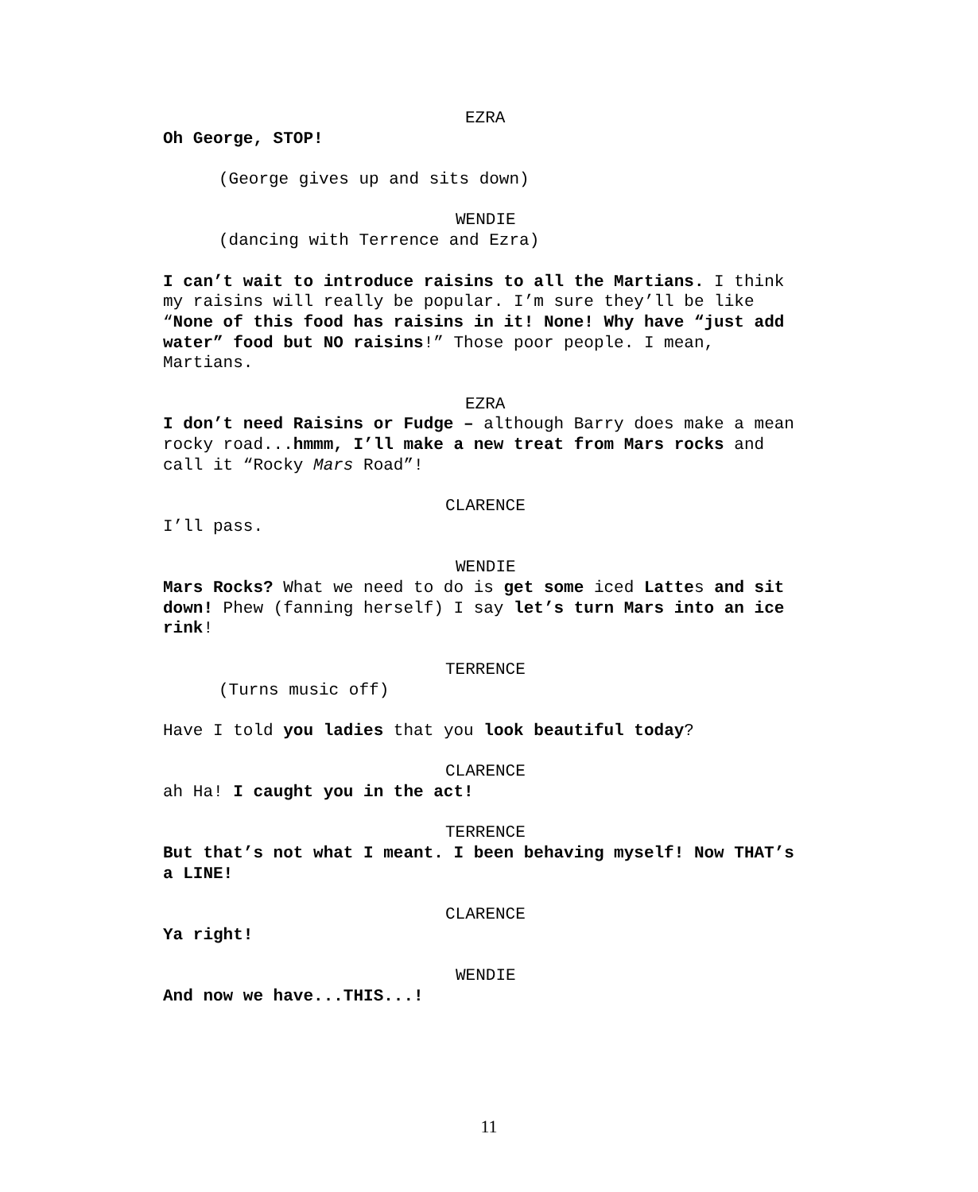EZRA
Oh George, STOP!
(George gives up and sits down)
WENDIE
(dancing with Terrence and Ezra)
I can’t wait to introduce raisins to all the Martians. I think my raisins will really be popular. I’m sure they’ll be like “None of this food has raisins in it! None! Why have “just add water” food but NO raisins!” Those poor people. I mean, Martians.
EZRA
I don’t need Raisins or Fudge – although Barry does make a mean rocky road...hmmm, I’ll make a new treat from Mars rocks and call it “Rocky Mars Road”!
CLARENCE
I’ll pass.
WENDIE
Mars Rocks? What we need to do is get some iced Lattes and sit down! Phew (fanning herself) I say let’s turn Mars into an ice rink!
TERRENCE
(Turns music off)
Have I told you ladies that you look beautiful today?
CLARENCE
ah Ha! I caught you in the act!
TERRENCE
But that’s not what I meant. I been behaving myself! Now THAT’s a LINE!
CLARENCE
Ya right!
WENDIE
And now we have...THIS...!
11